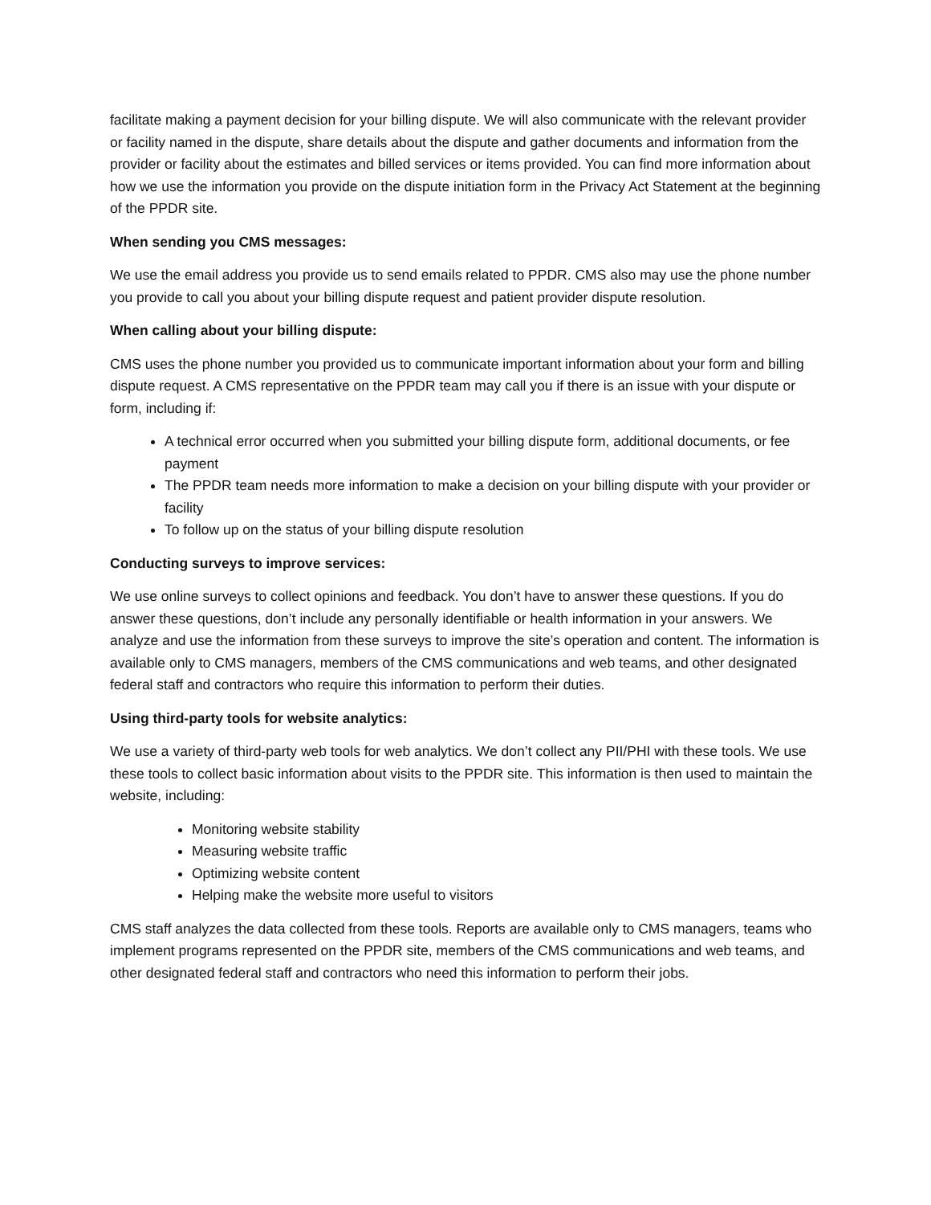facilitate making a payment decision for your billing dispute. We will also communicate with the relevant provider or facility named in the dispute, share details about the dispute and gather documents and information from the provider or facility about the estimates and billed services or items provided. You can find more information about how we use the information you provide on the dispute initiation form in the Privacy Act Statement at the beginning of the PPDR site.
When sending you CMS messages:
We use the email address you provide us to send emails related to PPDR. CMS also may use the phone number you provide to call you about your billing dispute request and patient provider dispute resolution.
When calling about your billing dispute:
CMS uses the phone number you provided us to communicate important information about your form and billing dispute request. A CMS representative on the PPDR team may call you if there is an issue with your dispute or form, including if:
A technical error occurred when you submitted your billing dispute form, additional documents, or fee payment
The PPDR team needs more information to make a decision on your billing dispute with your provider or facility
To follow up on the status of your billing dispute resolution
Conducting surveys to improve services:
We use online surveys to collect opinions and feedback. You don’t have to answer these questions. If you do answer these questions, don’t include any personally identifiable or health information in your answers. We analyze and use the information from these surveys to improve the site’s operation and content. The information is available only to CMS managers, members of the CMS communications and web teams, and other designated federal staff and contractors who require this information to perform their duties.
Using third-party tools for website analytics:
We use a variety of third-party web tools for web analytics. We don’t collect any PII/PHI with these tools. We use these tools to collect basic information about visits to the PPDR site. This information is then used to maintain the website, including:
Monitoring website stability
Measuring website traffic
Optimizing website content
Helping make the website more useful to visitors
CMS staff analyzes the data collected from these tools. Reports are available only to CMS managers, teams who implement programs represented on the PPDR site, members of the CMS communications and web teams, and other designated federal staff and contractors who need this information to perform their jobs.